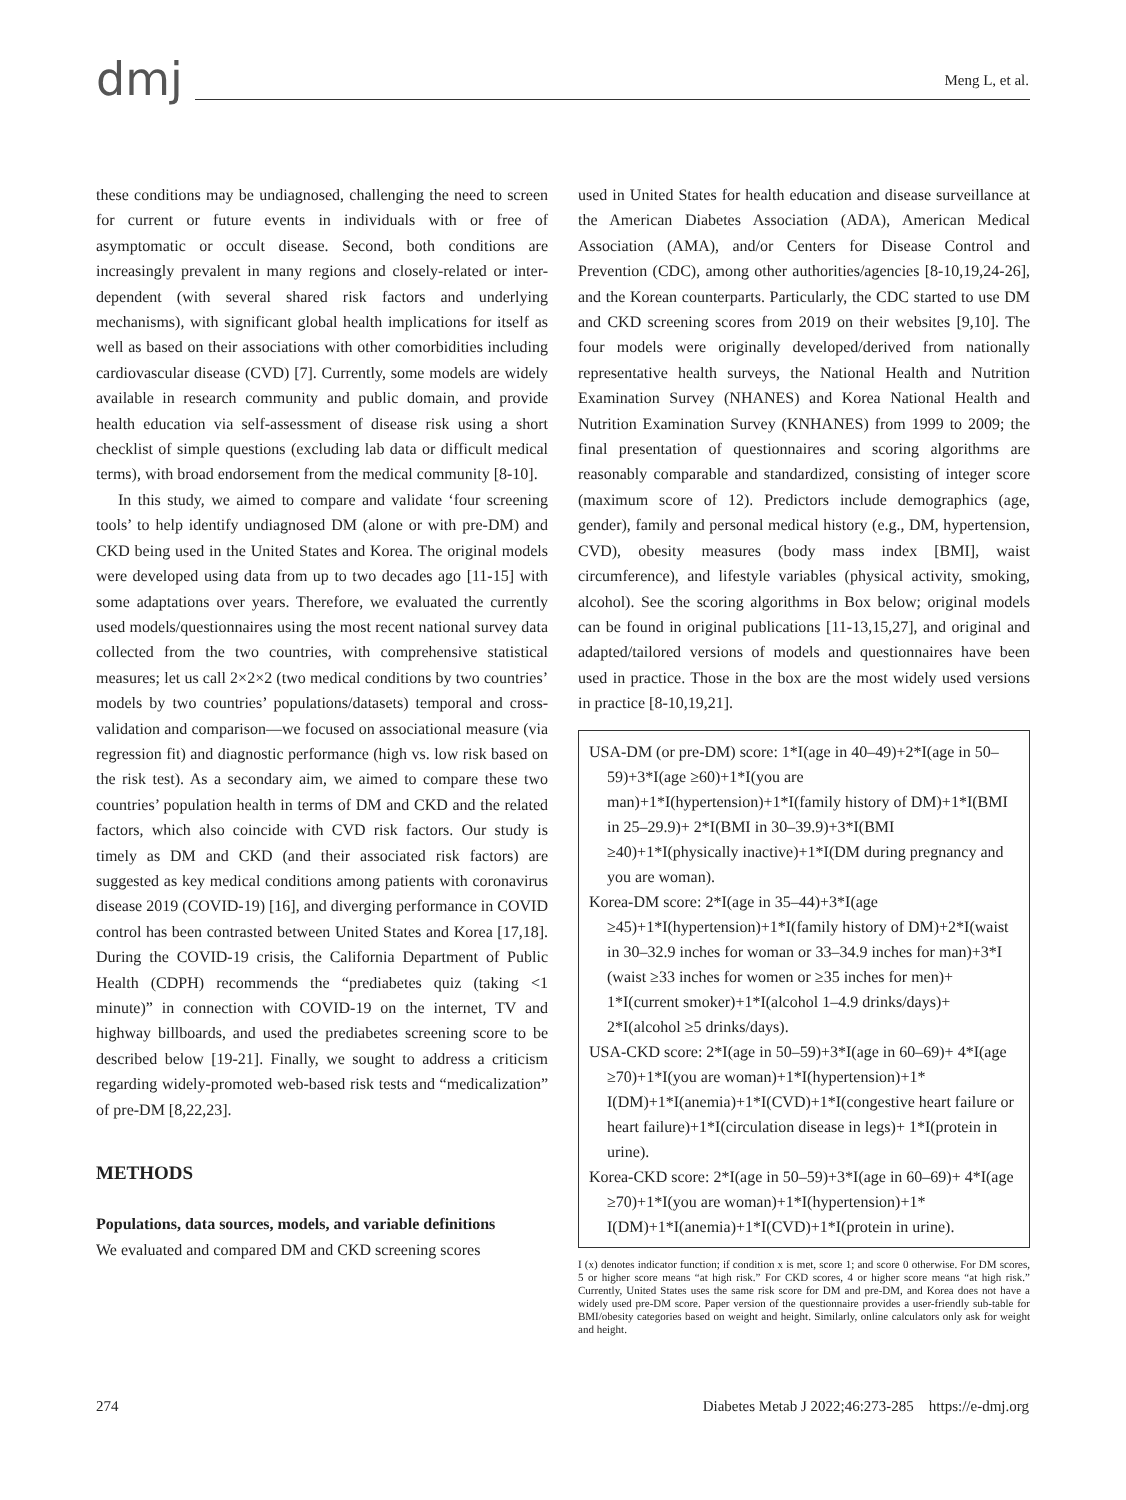dmj
Meng L, et al.
these conditions may be undiagnosed, challenging the need to screen for current or future events in individuals with or free of asymptomatic or occult disease. Second, both conditions are increasingly prevalent in many regions and closely-related or inter-dependent (with several shared risk factors and underlying mechanisms), with significant global health implications for itself as well as based on their associations with other comorbidities including cardiovascular disease (CVD) [7]. Currently, some models are widely available in research community and public domain, and provide health education via self-assessment of disease risk using a short checklist of simple questions (excluding lab data or difficult medical terms), with broad endorsement from the medical community [8-10].
In this study, we aimed to compare and validate ‘four screening tools’ to help identify undiagnosed DM (alone or with pre-DM) and CKD being used in the United States and Korea. The original models were developed using data from up to two decades ago [11-15] with some adaptations over years. Therefore, we evaluated the currently used models/questionnaires using the most recent national survey data collected from the two countries, with comprehensive statistical measures; let us call 2×2×2 (two medical conditions by two countries’ models by two countries’ populations/datasets) temporal and cross-validation and comparison—we focused on associational measure (via regression fit) and diagnostic performance (high vs. low risk based on the risk test). As a secondary aim, we aimed to compare these two countries’ population health in terms of DM and CKD and the related factors, which also coincide with CVD risk factors. Our study is timely as DM and CKD (and their associated risk factors) are suggested as key medical conditions among patients with coronavirus disease 2019 (COVID-19) [16], and diverging performance in COVID control has been contrasted between United States and Korea [17,18]. During the COVID-19 crisis, the California Department of Public Health (CDPH) recommends the “prediabetes quiz (taking <1 minute)” in connection with COVID-19 on the internet, TV and highway billboards, and used the prediabetes screening score to be described below [19-21]. Finally, we sought to address a criticism regarding widely-promoted web-based risk tests and “medicalization” of pre-DM [8,22,23].
METHODS
Populations, data sources, models, and variable definitions
We evaluated and compared DM and CKD screening scores
used in United States for health education and disease surveillance at the American Diabetes Association (ADA), American Medical Association (AMA), and/or Centers for Disease Control and Prevention (CDC), among other authorities/agencies [8-10,19,24-26], and the Korean counterparts. Particularly, the CDC started to use DM and CKD screening scores from 2019 on their websites [9,10]. The four models were originally developed/derived from nationally representative health surveys, the National Health and Nutrition Examination Survey (NHANES) and Korea National Health and Nutrition Examination Survey (KNHANES) from 1999 to 2009; the final presentation of questionnaires and scoring algorithms are reasonably comparable and standardized, consisting of integer score (maximum score of 12). Predictors include demographics (age, gender), family and personal medical history (e.g., DM, hypertension, CVD), obesity measures (body mass index [BMI], waist circumference), and lifestyle variables (physical activity, smoking, alcohol). See the scoring algorithms in Box below; original models can be found in original publications [11-13,15,27], and original and adapted/tailored versions of models and questionnaires have been used in practice. Those in the box are the most widely used versions in practice [8-10,19,21].
USA-DM (or pre-DM) score: 1*I(age in 40–49)+2*I(age in 50–59)+3*I(age ≥60)+1*I(you are man)+1*I(hypertension)+1*I(family history of DM)+1*I(BMI in 25–29.9)+ 2*I(BMI in 30–39.9)+3*I(BMI ≥40)+1*I(physically inactive)+1*I(DM during pregnancy and you are woman).
Korea-DM score: 2*I(age in 35–44)+3*I(age ≥45)+1*I(hypertension)+1*I(family history of DM)+2*I(waist in 30–32.9 inches for woman or 33–34.9 inches for man)+3*I (waist ≥33 inches for women or ≥35 inches for men)+ 1*I(current smoker)+1*I(alcohol 1–4.9 drinks/days)+ 2*I(alcohol ≥5 drinks/days).
USA-CKD score: 2*I(age in 50–59)+3*I(age in 60–69)+ 4*I(age ≥70)+1*I(you are woman)+1*I(hypertension)+1* I(DM)+1*I(anemia)+1*I(CVD)+1*I(congestive heart failure or heart failure)+1*I(circulation disease in legs)+ 1*I(protein in urine).
Korea-CKD score: 2*I(age in 50–59)+3*I(age in 60–69)+ 4*I(age ≥70)+1*I(you are woman)+1*I(hypertension)+1* I(DM)+1*I(anemia)+1*I(CVD)+1*I(protein in urine).
I (x) denotes indicator function; if condition x is met, score 1; and score 0 otherwise. For DM scores, 5 or higher score means “at high risk.” For CKD scores, 4 or higher score means “at high risk.” Currently, United States uses the same risk score for DM and pre-DM, and Korea does not have a widely used pre-DM score. Paper version of the questionnaire provides a user-friendly sub-table for BMI/obesity categories based on weight and height. Similarly, online calculators only ask for weight and height.
274 Diabetes Metab J 2022;46:273-285 https://e-dmj.org